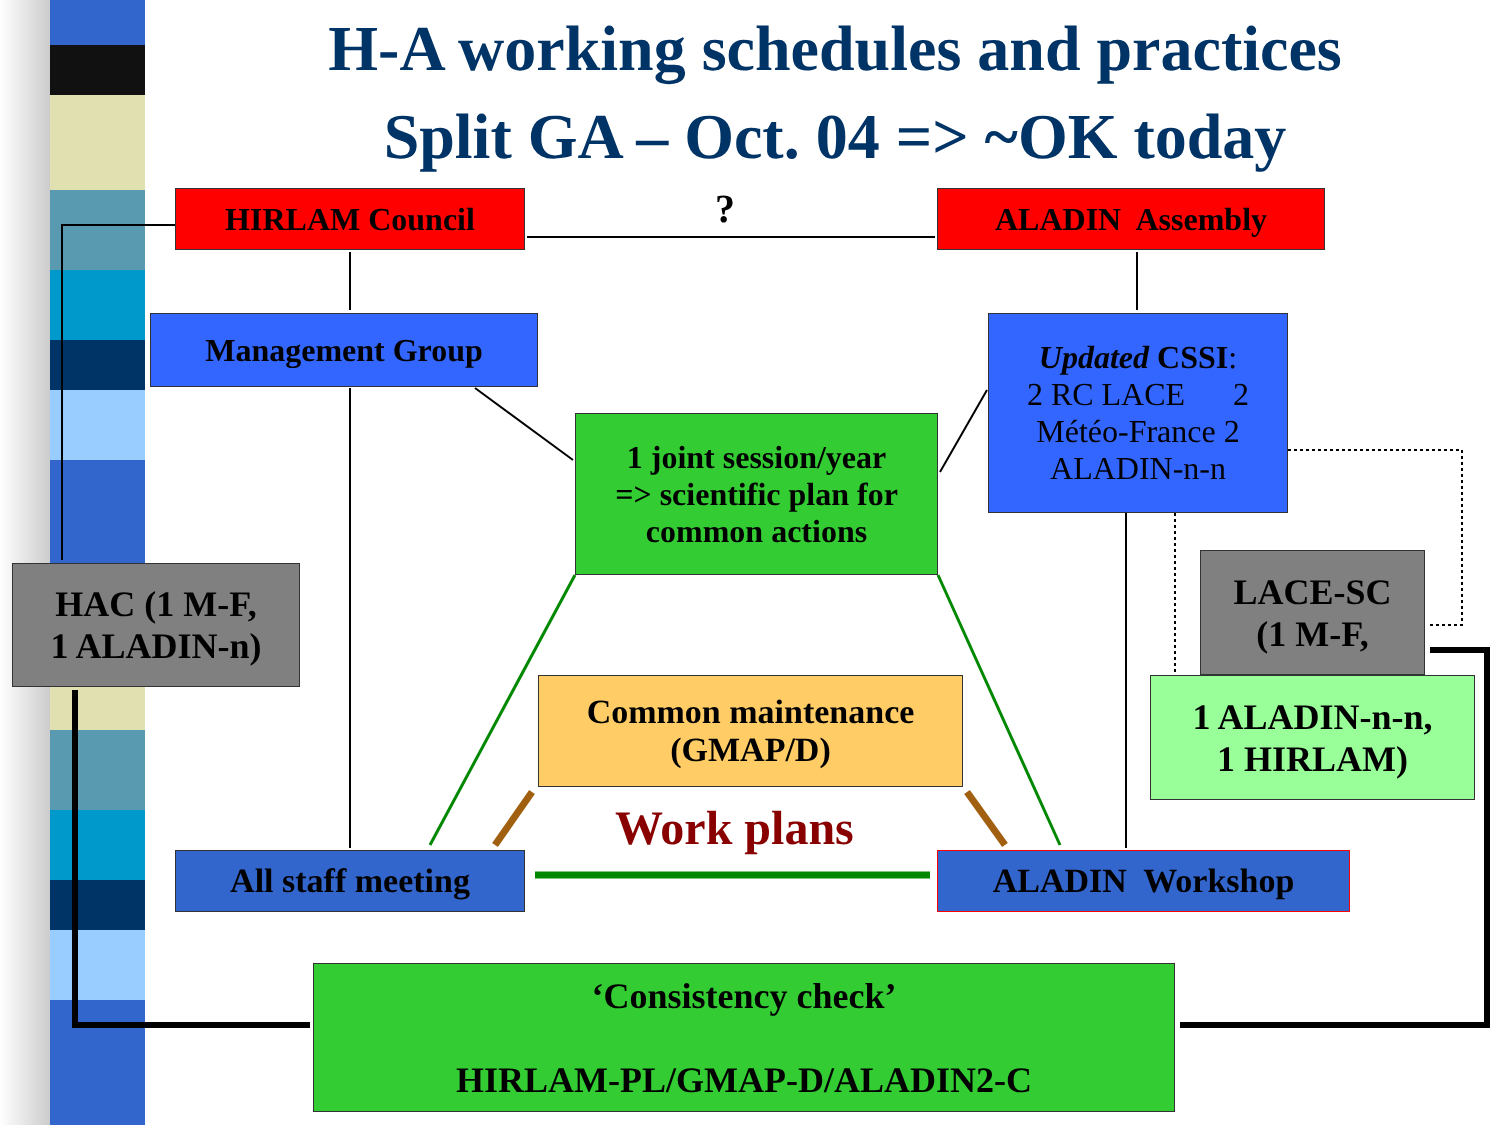H-A working schedules and practices
Split GA – Oct. 04 => ~OK today
?
HIRLAM Council ALADIN Assembly
Management Group
Updated CSSI:
2 RC LACE 2
Météo-France 2
ALADIN-n-n
1 joint session/year
=> scientific plan for
common actions
HAC (1 M-F,
1 ALADIN-n)
LACE-SC
(1 M-F,
1 ALADIN-n-n,
1 HIRLAM)
Common maintenance
(GMAP/D)
Work plans
All staff meeting ALADIN Workshop
‘Consistency check’
HIRLAM-PL/GMAP-D/ALADIN2-C